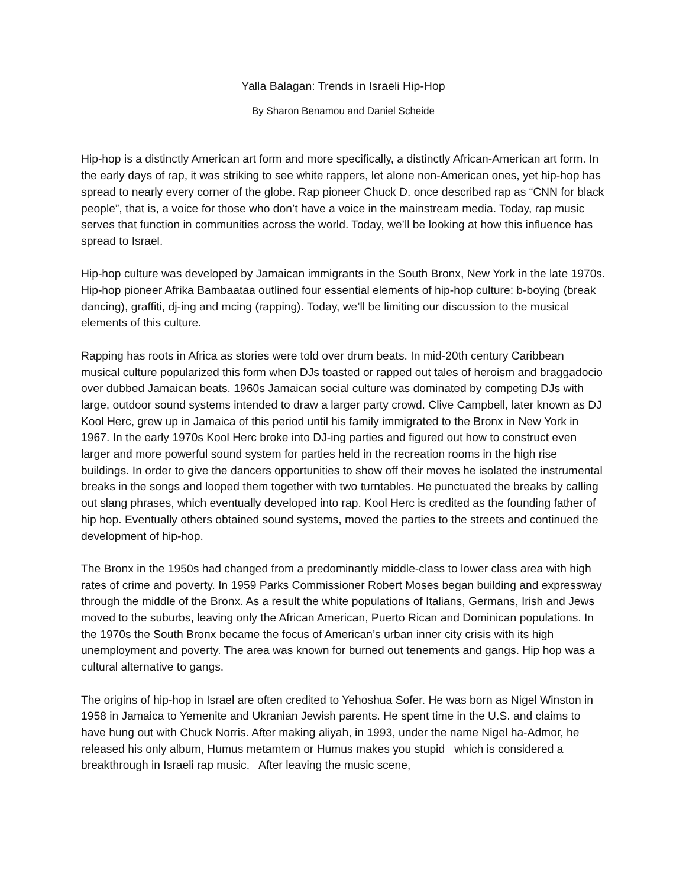Yalla Balagan: Trends in Israeli Hip-Hop
By Sharon Benamou and Daniel Scheide
Hip-hop is a distinctly American art form and more specifically, a distinctly African-American art form. In the early days of rap, it was striking to see white rappers, let alone non-American ones, yet hip-hop has spread to nearly every corner of the globe. Rap pioneer Chuck D. once described rap as “CNN for black people”, that is, a voice for those who don’t have a voice in the mainstream media. Today, rap music serves that function in communities across the world. Today, we’ll be looking at how this influence has spread to Israel.
Hip-hop culture was developed by Jamaican immigrants in the South Bronx, New York in the late 1970s. Hip-hop pioneer Afrika Bambaataa outlined four essential elements of hip-hop culture: b-boying (break dancing), graffiti, dj-ing and mcing (rapping). Today, we’ll be limiting our discussion to the musical elements of this culture.
Rapping has roots in Africa as stories were told over drum beats. In mid-20th century Caribbean musical culture popularized this form when DJs toasted or rapped out tales of heroism and braggadocio over dubbed Jamaican beats. 1960s Jamaican social culture was dominated by competing DJs with large, outdoor sound systems intended to draw a larger party crowd. Clive Campbell, later known as DJ Kool Herc, grew up in Jamaica of this period until his family immigrated to the Bronx in New York in 1967. In the early 1970s Kool Herc broke into DJ-ing parties and figured out how to construct even larger and more powerful sound system for parties held in the recreation rooms in the high rise buildings. In order to give the dancers opportunities to show off their moves he isolated the instrumental breaks in the songs and looped them together with two turntables. He punctuated the breaks by calling out slang phrases, which eventually developed into rap. Kool Herc is credited as the founding father of hip hop. Eventually others obtained sound systems, moved the parties to the streets and continued the development of hip-hop.
The Bronx in the 1950s had changed from a predominantly middle-class to lower class area with high rates of crime and poverty. In 1959 Parks Commissioner Robert Moses began building and expressway through the middle of the Bronx. As a result the white populations of Italians, Germans, Irish and Jews moved to the suburbs, leaving only the African American, Puerto Rican and Dominican populations. In the 1970s the South Bronx became the focus of American’s urban inner city crisis with its high unemployment and poverty. The area was known for burned out tenements and gangs. Hip hop was a cultural alternative to gangs.
The origins of hip-hop in Israel are often credited to Yehoshua Sofer. He was born as Nigel Winston in 1958 in Jamaica to Yemenite and Ukranian Jewish parents. He spent time in the U.S. and claims to have hung out with Chuck Norris. After making aliyah, in 1993, under the name Nigel ha-Admor, he released his only album, Humus metamtem or Humus makes you stupid which is considered a breakthrough in Israeli rap music. After leaving the music scene,